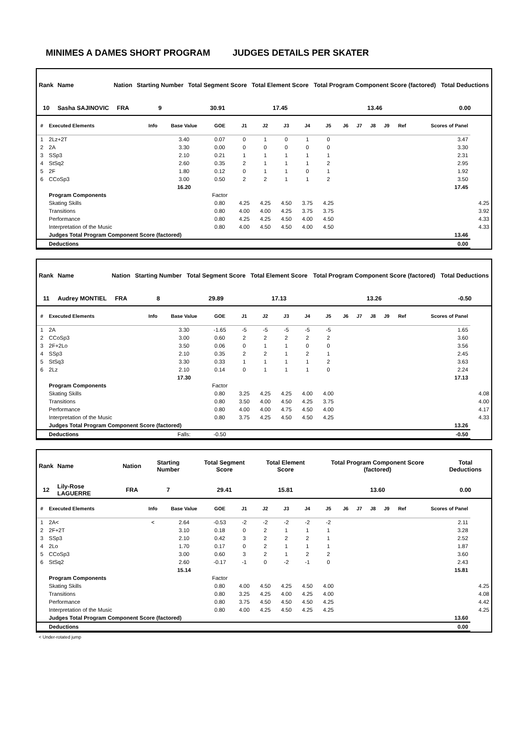MINIMES A DAMES SHORT PROGRAM JUDGES DETAILS PER SKATER
| Rank | Name | Nation | Starting Number | Total Segment Score | Total Element Score | Total Program Component Score (factored) | Total Deductions |
| --- | --- | --- | --- | --- | --- | --- | --- |
| 10 | Sasha SAJINOVIC | FRA | 9 | 30.91 | 17.45 | 13.46 | 0.00 |
| # | Executed Elements | Info | Base Value | GOE | J1 | J2 | J3 | J4 | J5 | J6 | J7 | J8 | J9 | Ref | Scores of Panel | |
| --- | --- | --- | --- | --- | --- | --- | --- | --- | --- | --- | --- | --- | --- | --- | --- | --- |
| 1 | 2Lz+2T | | 3.40 | 0.07 | 0 | 1 | 0 | 1 | 0 | | | | | | 3.47 | |
| 2 | 2A | | 3.30 | 0.00 | 0 | 0 | 0 | 0 | 0 | | | | | | 3.30 | |
| 3 | SSp3 | | 2.10 | 0.21 | 1 | 1 | 1 | 1 | 1 | | | | | | 2.31 | |
| 4 | StSq2 | | 2.60 | 0.35 | 2 | 1 | 1 | 1 | 2 | | | | | | 2.95 | |
| 5 | 2F | | 1.80 | 0.12 | 0 | 1 | 1 | 0 | 1 | | | | | | 1.92 | |
| 6 | CCoSp3 | | 3.00 | 0.50 | 2 | 2 | 1 | 1 | 2 | | | | | | 3.50 | |
| | | | 16.20 | | | | | | | | | | | | 17.45 | |
| | Program Components | | | Factor | | | | | | | | | | | | |
| | Skating Skills | | | 0.80 | 4.25 | 4.25 | 4.50 | 3.75 | 4.25 | | | | | | | 4.25 |
| | Transitions | | | 0.80 | 4.00 | 4.00 | 4.25 | 3.75 | 3.75 | | | | | | | 3.92 |
| | Performance | | | 0.80 | 4.25 | 4.25 | 4.50 | 4.00 | 4.50 | | | | | | | 4.33 |
| | Interpretation of the Music | | | 0.80 | 4.00 | 4.50 | 4.50 | 4.00 | 4.50 | | | | | | | 4.33 |
| | Judges Total Program Component Score (factored) | | | | | | | | | | | | | | 13.46 | |
| | Deductions | | | | | | | | | | | | | | 0.00 | |
| Rank | Name | Nation | Starting Number | Total Segment Score | Total Element Score | Total Program Component Score (factored) | Total Deductions |
| --- | --- | --- | --- | --- | --- | --- | --- |
| 11 | Audrey MONTIEL | FRA | 8 | 29.89 | 17.13 | 13.26 | -0.50 |
| # | Executed Elements | Info | Base Value | GOE | J1 | J2 | J3 | J4 | J5 | J6 | J7 | J8 | J9 | Ref | Scores of Panel | |
| --- | --- | --- | --- | --- | --- | --- | --- | --- | --- | --- | --- | --- | --- | --- | --- | --- |
| 1 | 2A | | 3.30 | -1.65 | -5 | -5 | -5 | -5 | -5 | | | | | | 1.65 | |
| 2 | CCoSp3 | | 3.00 | 0.60 | 2 | 2 | 2 | 2 | 2 | | | | | | 3.60 | |
| 3 | 2F+2Lo | | 3.50 | 0.06 | 0 | 1 | 1 | 0 | 0 | | | | | | 3.56 | |
| 4 | SSp3 | | 2.10 | 0.35 | 2 | 2 | 1 | 2 | 1 | | | | | | 2.45 | |
| 5 | StSq3 | | 3.30 | 0.33 | 1 | 1 | 1 | 1 | 2 | | | | | | 3.63 | |
| 6 | 2Lz | | 2.10 | 0.14 | 0 | 1 | 1 | 1 | 0 | | | | | | 2.24 | |
| | | | 17.30 | | | | | | | | | | | | 17.13 | |
| | Program Components | | | Factor | | | | | | | | | | | | |
| | Skating Skills | | | 0.80 | 3.25 | 4.25 | 4.25 | 4.00 | 4.00 | | | | | | | 4.08 |
| | Transitions | | | 0.80 | 3.50 | 4.00 | 4.50 | 4.25 | 3.75 | | | | | | | 4.00 |
| | Performance | | | 0.80 | 4.00 | 4.00 | 4.75 | 4.50 | 4.00 | | | | | | | 4.17 |
| | Interpretation of the Music | | | 0.80 | 3.75 | 4.25 | 4.50 | 4.50 | 4.25 | | | | | | | 4.33 |
| | Judges Total Program Component Score (factored) | | | | | | | | | | | | | | 13.26 | |
| | Deductions | | Falls: | -0.50 | | | | | | | | | | | -0.50 | |
| Rank | Name | Nation | Starting Number | Total Segment Score | Total Element Score | Total Program Component Score (factored) | Total Deductions |
| --- | --- | --- | --- | --- | --- | --- | --- |
| 12 | Lily-Rose LAGUERRE | FRA | 7 | 29.41 | 15.81 | 13.60 | 0.00 |
| # | Executed Elements | Info | Base Value | GOE | J1 | J2 | J3 | J4 | J5 | J6 | J7 | J8 | J9 | Ref | Scores of Panel | |
| --- | --- | --- | --- | --- | --- | --- | --- | --- | --- | --- | --- | --- | --- | --- | --- | --- |
| 1 | 2A< | < | 2.64 | -0.53 | -2 | -2 | -2 | -2 | -2 | | | | | | 2.11 | |
| 2 | 2F+2T | | 3.10 | 0.18 | 0 | 2 | 1 | 1 | 1 | | | | | | 3.28 | |
| 3 | SSp3 | | 2.10 | 0.42 | 3 | 2 | 2 | 2 | 1 | | | | | | 2.52 | |
| 4 | 2Lo | | 1.70 | 0.17 | 0 | 2 | 1 | 1 | 1 | | | | | | 1.87 | |
| 5 | CCoSp3 | | 3.00 | 0.60 | 3 | 2 | 1 | 2 | 2 | | | | | | 3.60 | |
| 6 | StSq2 | | 2.60 | -0.17 | -1 | 0 | -2 | -1 | 0 | | | | | | 2.43 | |
| | | | 15.14 | | | | | | | | | | | | 15.81 | |
| | Program Components | | | Factor | | | | | | | | | | | | |
| | Skating Skills | | | 0.80 | 4.00 | 4.50 | 4.25 | 4.50 | 4.00 | | | | | | | 4.25 |
| | Transitions | | | 0.80 | 3.25 | 4.25 | 4.00 | 4.25 | 4.00 | | | | | | | 4.08 |
| | Performance | | | 0.80 | 3.75 | 4.50 | 4.50 | 4.50 | 4.25 | | | | | | | 4.42 |
| | Interpretation of the Music | | | 0.80 | 4.00 | 4.25 | 4.50 | 4.25 | 4.25 | | | | | | | 4.25 |
| | Judges Total Program Component Score (factored) | | | | | | | | | | | | | | 13.60 | |
| | Deductions | | | | | | | | | | | | | | 0.00 | |
< Under-rotated jump